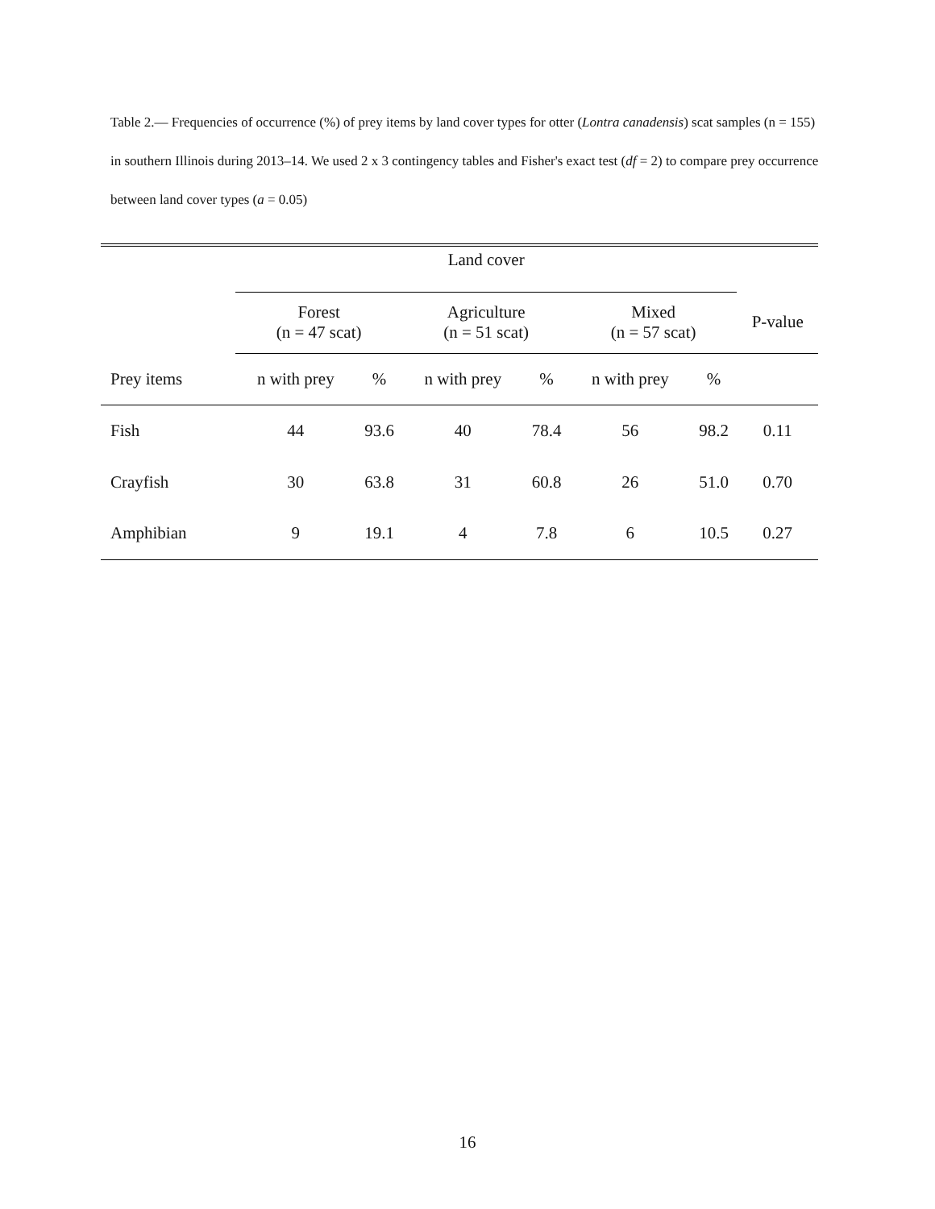Table 2.— Frequencies of occurrence (%) of prey items by land cover types for otter (Lontra canadensis) scat samples (n = 155) in southern Illinois during 2013–14. We used 2 x 3 contingency tables and Fisher's exact test (df = 2) to compare prey occurrence between land cover types (a = 0.05)
| | Land cover | | | | | | |
| | Forest (n = 47 scat) | | Agriculture (n = 51 scat) | | Mixed (n = 57 scat) | | P-value |
| Prey items | n with prey | % | n with prey | % | n with prey | % | |
| Fish | 44 | 93.6 | 40 | 78.4 | 56 | 98.2 | 0.11 |
| Crayfish | 30 | 63.8 | 31 | 60.8 | 26 | 51.0 | 0.70 |
| Amphibian | 9 | 19.1 | 4 | 7.8 | 6 | 10.5 | 0.27 |
16